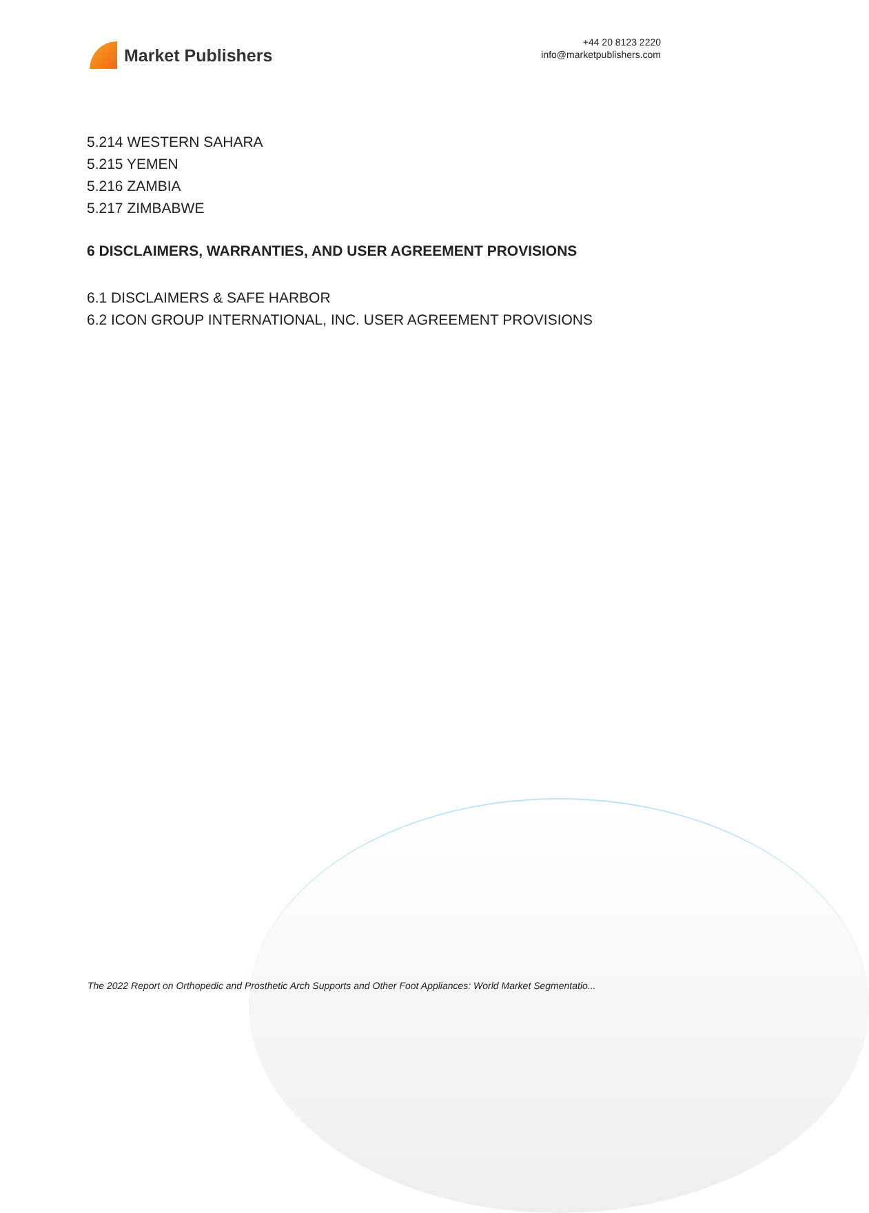Market Publishers
+44 20 8123 2220
info@marketpublishers.com
5.214 WESTERN SAHARA
5.215 YEMEN
5.216 ZAMBIA
5.217 ZIMBABWE
6 DISCLAIMERS, WARRANTIES, AND USER AGREEMENT PROVISIONS
6.1 DISCLAIMERS & SAFE HARBOR
6.2 ICON GROUP INTERNATIONAL, INC. USER AGREEMENT PROVISIONS
The 2022 Report on Orthopedic and Prosthetic Arch Supports and Other Foot Appliances: World Market Segmentatio...